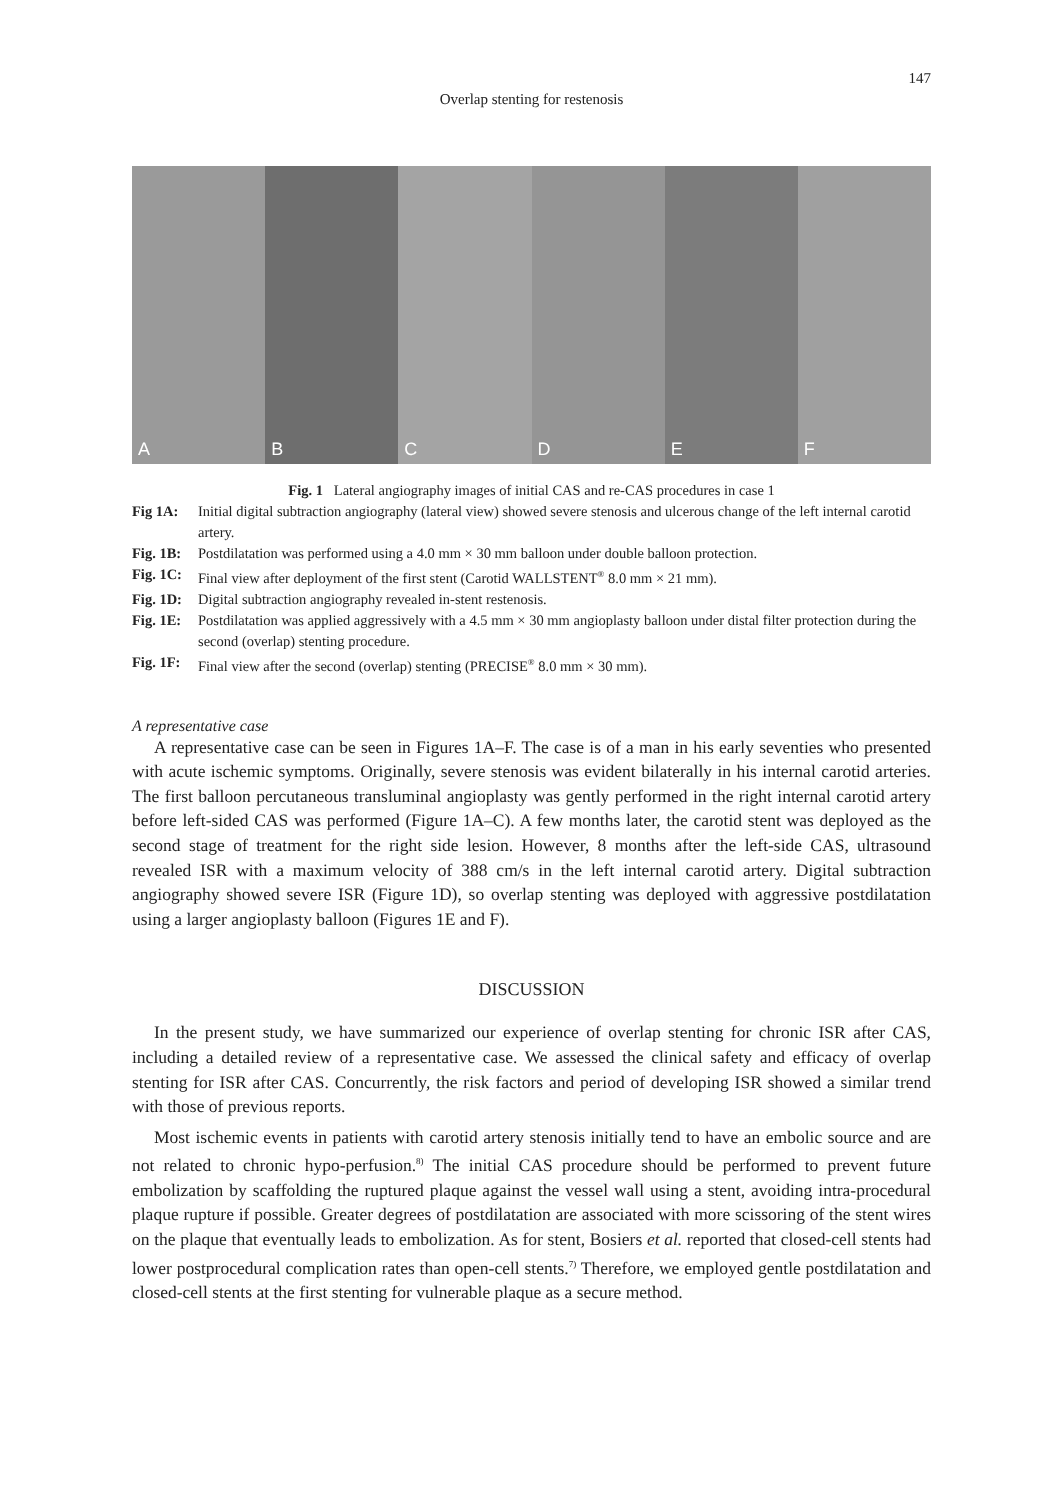147
Overlap stenting for restenosis
A
B
C
D
E
F
Fig. 1 Lateral angiography images of initial CAS and re-CAS procedures in case 1
Fig 1A: Initial digital subtraction angiography (lateral view) showed severe stenosis and ulcerous change of the left internal carotid artery.
Fig. 1B: Postdilatation was performed using a 4.0 mm × 30 mm balloon under double balloon protection.
Fig. 1C: Final view after deployment of the first stent (Carotid WALLSTENT<sup>®</sup> 8.0 mm × 21 mm).
Fig. 1D: Digital subtraction angiography revealed in-stent restenosis.
Fig. 1E: Postdilatation was applied aggressively with a 4.5 mm × 30 mm angioplasty balloon under distal filter protection during the second (overlap) stenting procedure.
Fig. 1F: Final view after the second (overlap) stenting (PRECISE<sup>®</sup> 8.0 mm × 30 mm).
A representative case
A representative case can be seen in Figures 1A–F. The case is of a man in his early seventies who presented with acute ischemic symptoms. Originally, severe stenosis was evident bilaterally in his internal carotid arteries. The first balloon percutaneous transluminal angioplasty was gently performed in the right internal carotid artery before left-sided CAS was performed (Figure 1A–C). A few months later, the carotid stent was deployed as the second stage of treatment for the right side lesion. However, 8 months after the left-side CAS, ultrasound revealed ISR with a maximum velocity of 388 cm/s in the left internal carotid artery. Digital subtraction angiography showed severe ISR (Figure 1D), so overlap stenting was deployed with aggressive postdilatation using a larger angioplasty balloon (Figures 1E and F).
DISCUSSION
In the present study, we have summarized our experience of overlap stenting for chronic ISR after CAS, including a detailed review of a representative case. We assessed the clinical safety and efficacy of overlap stenting for ISR after CAS. Concurrently, the risk factors and period of developing ISR showed a similar trend with those of previous reports.
Most ischemic events in patients with carotid artery stenosis initially tend to have an embolic source and are not related to chronic hypo-perfusion.<sup>8)</sup> The initial CAS procedure should be performed to prevent future embolization by scaffolding the ruptured plaque against the vessel wall using a stent, avoiding intra-procedural plaque rupture if possible. Greater degrees of postdilatation are associated with more scissoring of the stent wires on the plaque that eventually leads to embolization. As for stent, Bosiers et al. reported that closed-cell stents had lower postprocedural complication rates than open-cell stents.<sup>7)</sup> Therefore, we employed gentle postdilatation and closed-cell stents at the first stenting for vulnerable plaque as a secure method.